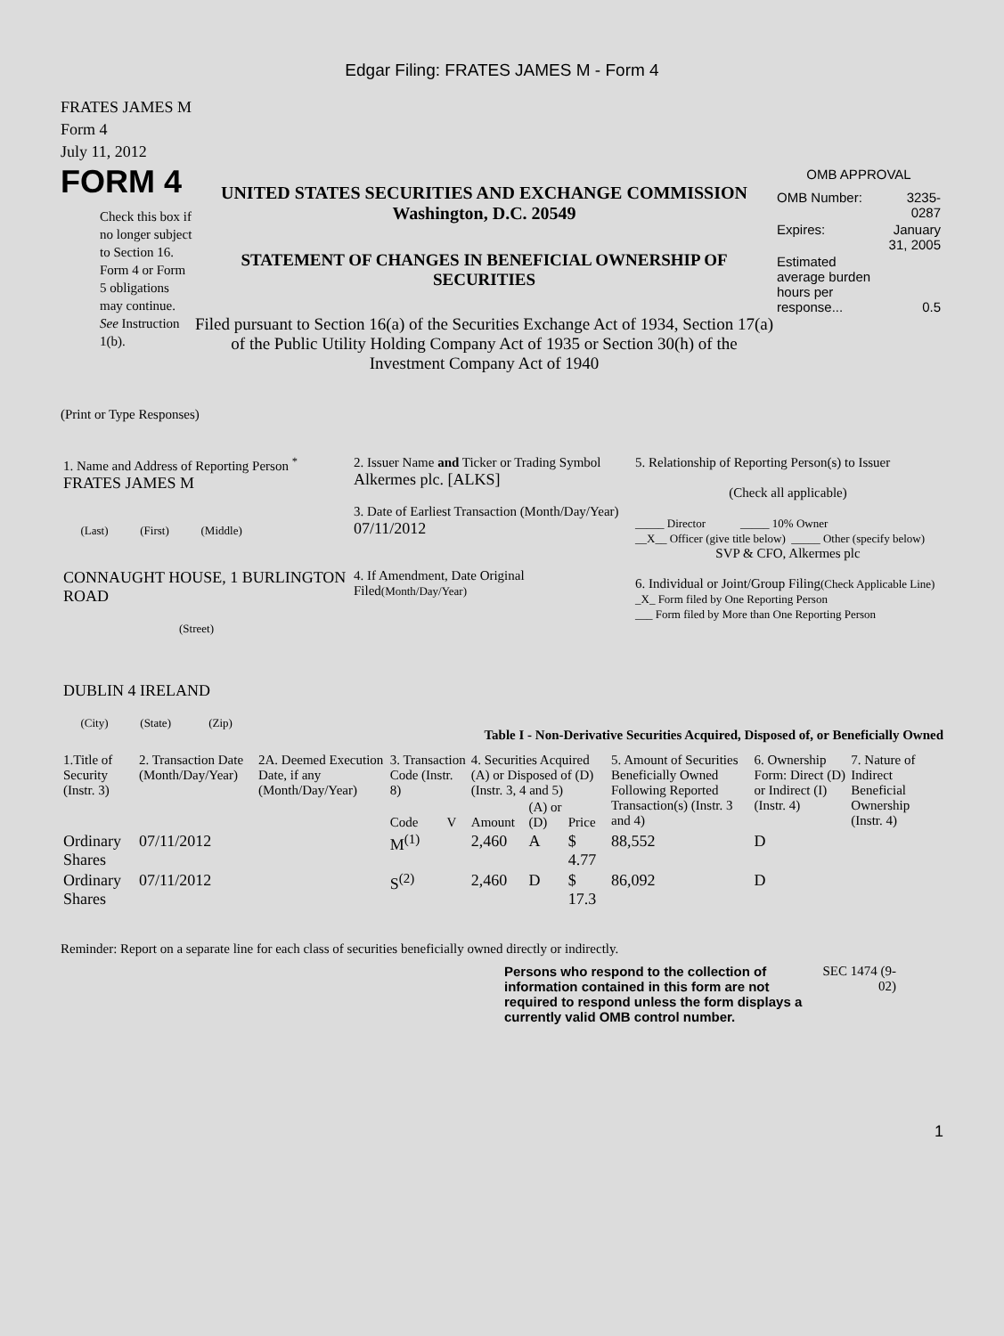Edgar Filing: FRATES JAMES M - Form 4
FRATES JAMES M
Form 4
July 11, 2012
FORM 4
Check this box if no longer subject to Section 16. Form 4 or Form 5 obligations may continue. See Instruction 1(b).
UNITED STATES SECURITIES AND EXCHANGE COMMISSION
Washington, D.C. 20549
STATEMENT OF CHANGES IN BENEFICIAL OWNERSHIP OF SECURITIES
Filed pursuant to Section 16(a) of the Securities Exchange Act of 1934, Section 17(a) of the Public Utility Holding Company Act of 1935 or Section 30(h) of the Investment Company Act of 1940
OMB APPROVAL
| OMB Number: | 3235-0287 |
| Expires: | January 31, 2005 |
| Estimated average burden hours per response... | 0.5 |
(Print or Type Responses)
| 1. Name and Address of Reporting Person <sup>*</sup> FRATES JAMES M (Last) (First) (Middle) CONNAUGHT HOUSE, 1 BURLINGTON ROAD (Street) DUBLIN 4 IRELAND (City) (State) (Zip) | 2. Issuer Name and Ticker or Trading Symbol Alkermes plc. [ALKS] 3. Date of Earliest Transaction (Month/Day/Year) 07/11/2012 4. If Amendment, Date Original Filed (Month/Day/Year) | 5. Relationship of Reporting Person(s) to Issuer (Check all applicable) _____ Director _____ 10% Owner __X__ Officer (give title below) _____ Other (specify below) SVP & CFO, Alkermes plc 6. Individual or Joint/Group Filing (Check Applicable Line) _X_ Form filed by One Reporting Person ___ Form filed by More than One Reporting Person |
Table I - Non-Derivative Securities Acquired, Disposed of, or Beneficially Owned
| 1.Title of Security (Instr. 3) | 2. Transaction Date (Month/Day/Year) | 2A. Deemed Execution Date, if any (Month/Day/Year) | 3. Transaction Code (Instr. 8) | | 4. Securities Acquired (A) or Disposed of (D) (Instr. 3, 4 and 5) | | | 5. Amount of Securities Beneficially Owned Following Reported Transaction(s) (Instr. 3 and 4) | 6. Ownership Form: Direct (D) or Indirect (I) (Instr. 4) | 7. Nature of Indirect Beneficial Ownership (Instr. 4) |
| --- | --- | --- | --- | --- | --- | --- | --- | --- | --- | --- |
| | | | Code | V | Amount | (A) or (D) | Price | | | |
| Ordinary Shares | 07/11/2012 | | M<sup>(1)</sup> | | 2,460 | A | $ 4.77 | 88,552 | D | |
| Ordinary Shares | 07/11/2012 | | S<sup>(2)</sup> | | 2,460 | D | $ 17.3 | 86,092 | D | |
Reminder: Report on a separate line for each class of securities beneficially owned directly or indirectly.
Persons who respond to the collection of information contained in this form are not required to respond unless the form displays a currently valid OMB control number.
SEC 1474 (9-02)
1